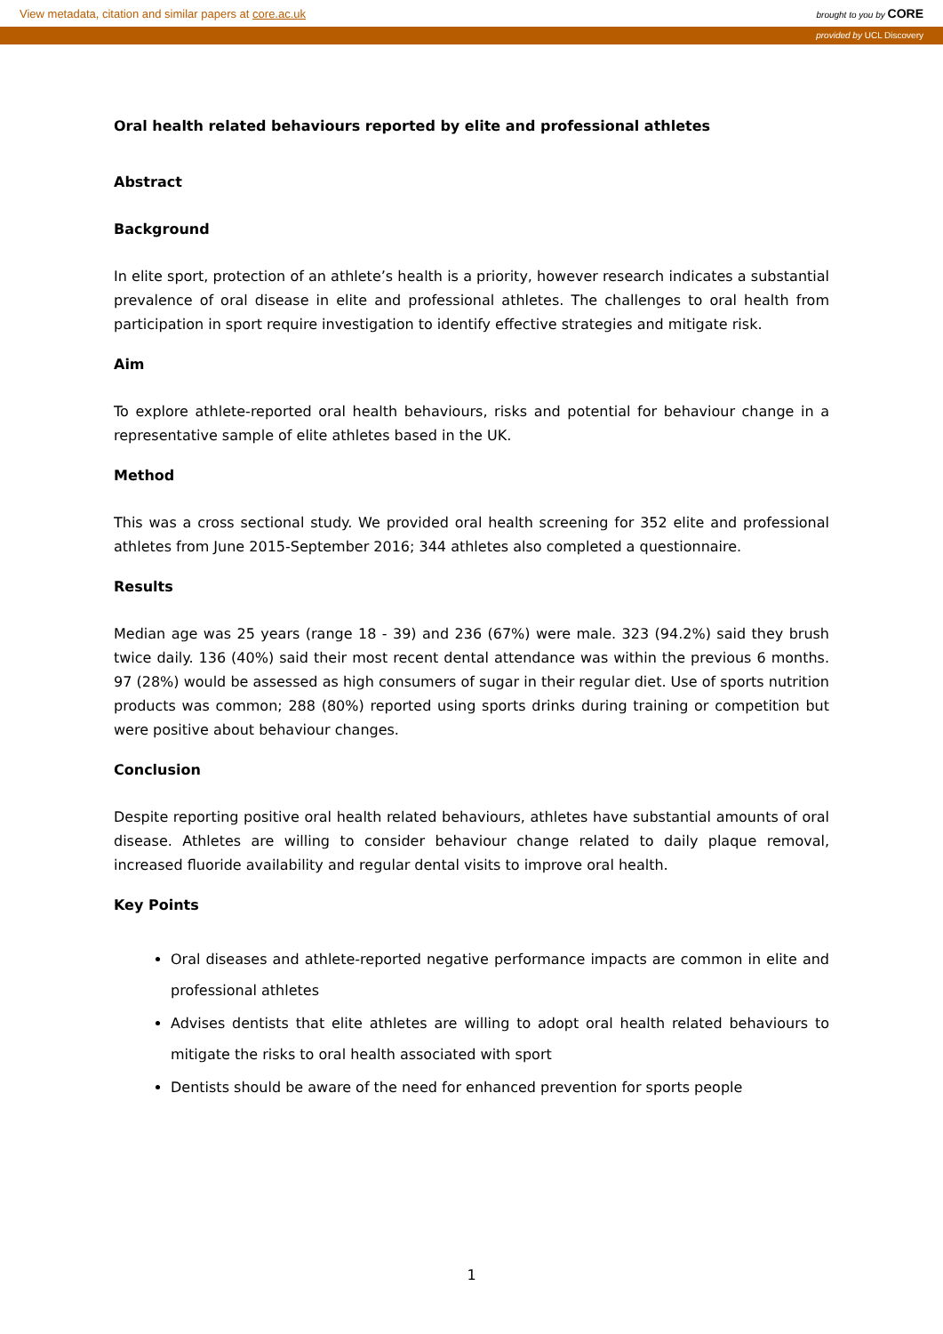View metadata, citation and similar papers at core.ac.uk brought to you by CORE
provided by UCL Discovery
Oral health related behaviours reported by elite and professional athletes
Abstract
Background
In elite sport, protection of an athlete’s health is a priority, however research indicates a substantial prevalence of oral disease in elite and professional athletes. The challenges to oral health from participation in sport require investigation to identify effective strategies and mitigate risk.
Aim
To explore athlete-reported oral health behaviours, risks and potential for behaviour change in a representative sample of elite athletes based in the UK.
Method
This was a cross sectional study. We provided oral health screening for 352 elite and professional athletes from June 2015-September 2016; 344 athletes also completed a questionnaire.
Results
Median age was 25 years (range 18 - 39) and 236 (67%) were male. 323 (94.2%) said they brush twice daily. 136 (40%) said their most recent dental attendance was within the previous 6 months. 97 (28%) would be assessed as high consumers of sugar in their regular diet. Use of sports nutrition products was common; 288 (80%) reported using sports drinks during training or competition but were positive about behaviour changes.
Conclusion
Despite reporting positive oral health related behaviours, athletes have substantial amounts of oral disease. Athletes are willing to consider behaviour change related to daily plaque removal, increased fluoride availability and regular dental visits to improve oral health.
Key Points
Oral diseases and athlete-reported negative performance impacts are common in elite and professional athletes
Advises dentists that elite athletes are willing to adopt oral health related behaviours to mitigate the risks to oral health associated with sport
Dentists should be aware of the need for enhanced prevention for sports people
1